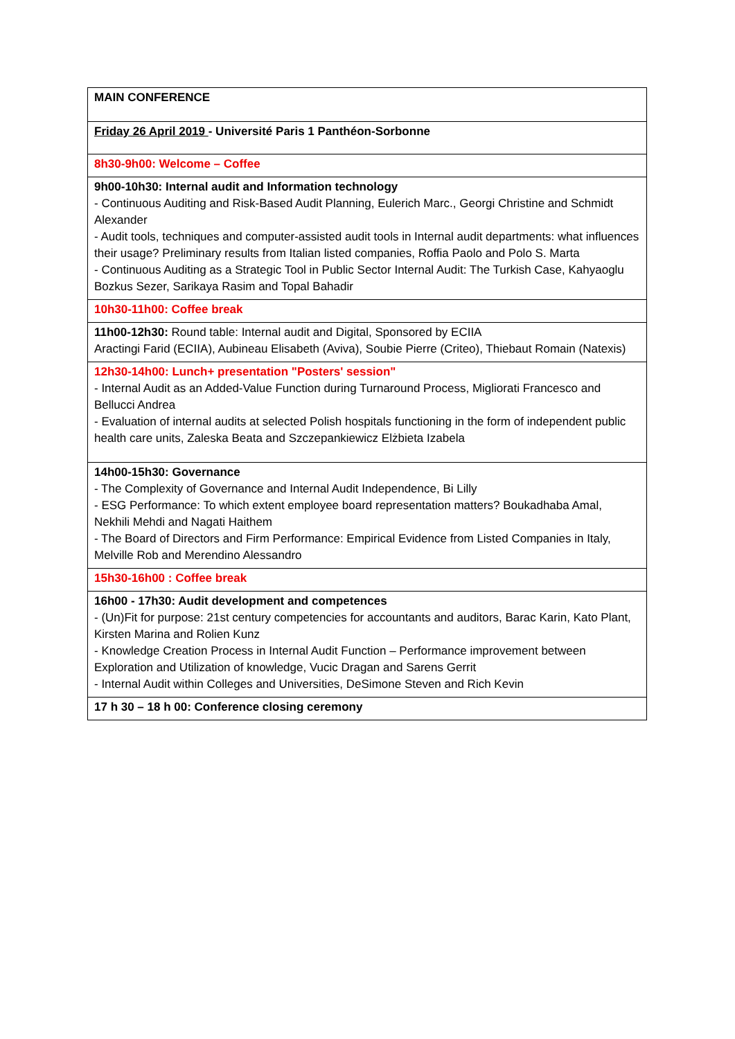| MAIN CONFERENCE |
| Friday 26 April 2019 - Université Paris 1 Panthéon-Sorbonne |
| 8h30-9h00: Welcome – Coffee |
| 9h00-10h30: Internal audit and Information technology - Continuous Auditing and Risk-Based Audit Planning, Eulerich Marc., Georgi Christine and Schmidt Alexander - Audit tools, techniques and computer-assisted audit tools in Internal audit departments: what influences their usage? Preliminary results from Italian listed companies, Roffia Paolo and Polo S. Marta - Continuous Auditing as a Strategic Tool in Public Sector Internal Audit: The Turkish Case, Kahyaoglu Bozkus Sezer, Sarikaya Rasim and Topal Bahadir |
| 10h30-11h00: Coffee break |
| 11h00-12h30: Round table: Internal audit and Digital, Sponsored by ECIIA Aractingi Farid (ECIIA), Aubineau Elisabeth (Aviva), Soubie Pierre (Criteo), Thiebaut Romain (Natexis) |
| 12h30-14h00: Lunch+ presentation "Posters' session" - Internal Audit as an Added-Value Function during Turnaround Process, Migliorati Francesco and Bellucci Andrea - Evaluation of internal audits at selected Polish hospitals functioning in the form of independent public health care units, Zaleska Beata and Szczepankiewicz Elżbieta Izabela |
| 14h00-15h30: Governance - The Complexity of Governance and Internal Audit Independence, Bi Lilly - ESG Performance: To which extent employee board representation matters? Boukadhaba Amal, Nekhili Mehdi and Nagati Haithem - The Board of Directors and Firm Performance: Empirical Evidence from Listed Companies in Italy, Melville Rob and Merendino Alessandro |
| 15h30-16h00 : Coffee break |
| 16h00 - 17h30: Audit development and competences - (Un)Fit for purpose: 21st century competencies for accountants and auditors, Barac Karin, Kato Plant, Kirsten Marina and Rolien Kunz - Knowledge Creation Process in Internal Audit Function – Performance improvement between Exploration and Utilization of knowledge, Vucic Dragan and Sarens Gerrit - Internal Audit within Colleges and Universities, DeSimone Steven and Rich Kevin |
| 17 h 30 – 18 h 00: Conference closing ceremony |